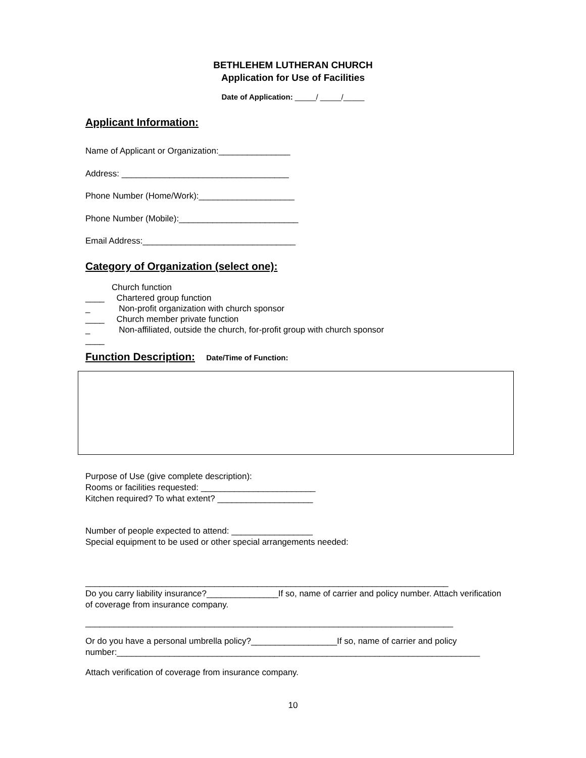BETHLEHEM LUTHERAN CHURCH
Application for Use of Facilities
Date of Application: _____/ _____/_____
Applicant Information:
Name of Applicant or Organization:_______________
Address: ___________________________________
Phone Number (Home/Work):____________________
Phone Number (Mobile):_________________________
Email Address:________________________________
Category of Organization (select one):
Church function
____ Chartered group function
_ Non-profit organization with church sponsor
____ Church member private function
_ Non-affiliated, outside the church, for-profit group with church sponsor
____
Function Description:
Date/Time of Function:
Purpose of Use (give complete description):
Rooms or facilities requested: ________________________
Kitchen required? To what extent? ____________________
Number of people expected to attend: _________________
Special equipment to be used or other special arrangements needed:
____________________________________________________________________________
Do you carry liability insurance?_______________If so, name of carrier and policy number. Attach verification of coverage from insurance company.
_____________________________________________________________________________
Or do you have a personal umbrella policy?__________________If so, name of carrier and policy number:____________________________________________________________________________
Attach verification of coverage from insurance company.
10